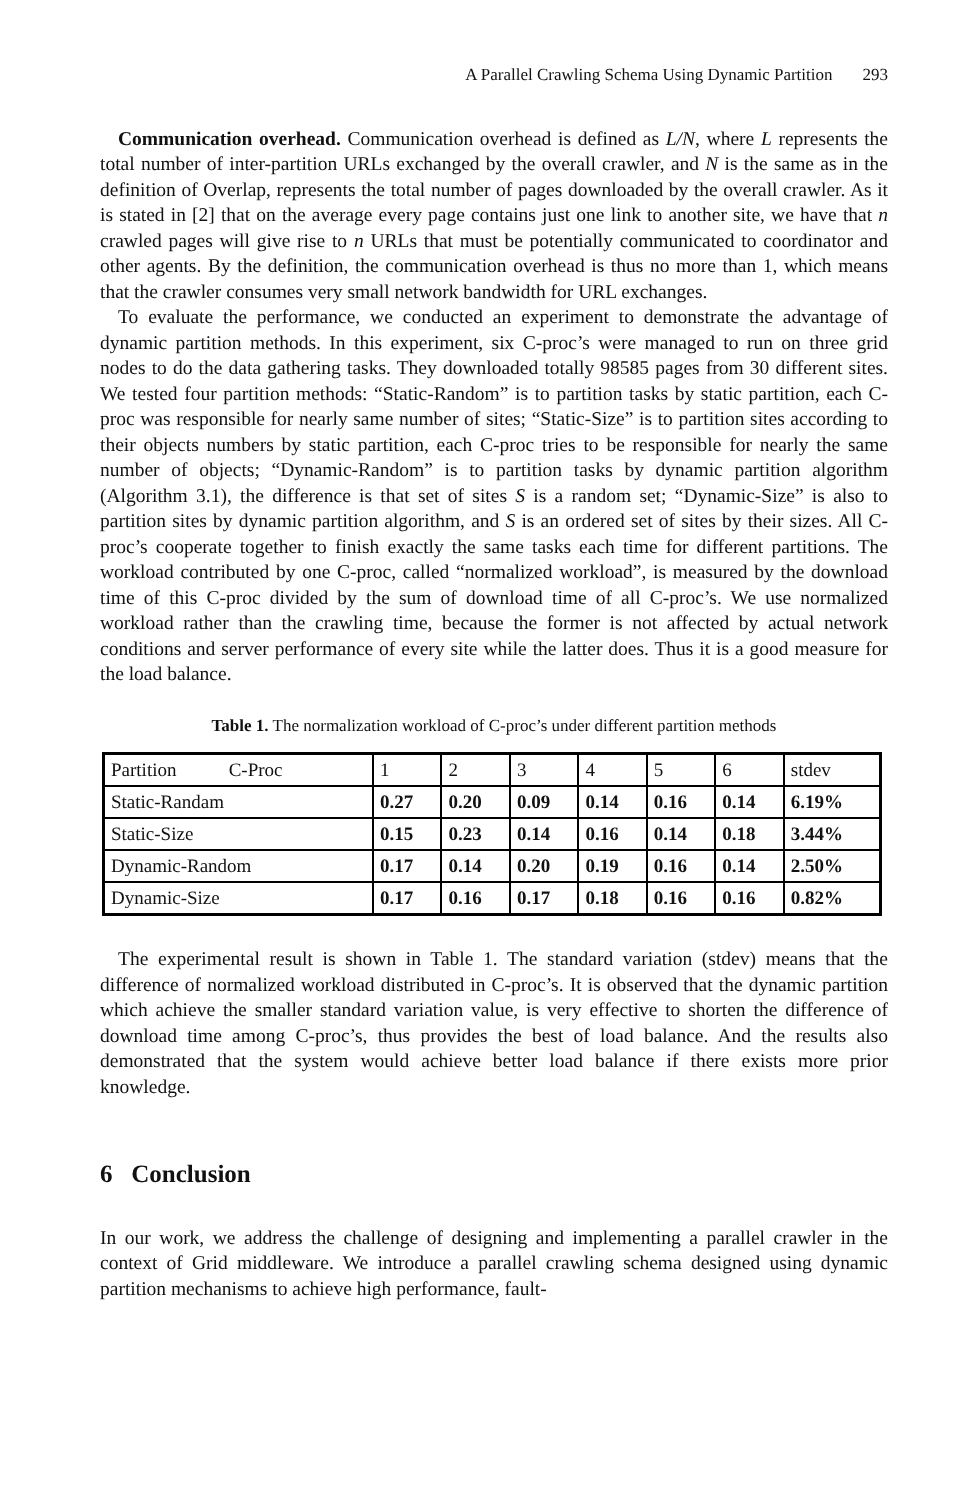A Parallel Crawling Schema Using Dynamic Partition 293
Communication overhead. Communication overhead is defined as L/N, where L represents the total number of inter-partition URLs exchanged by the overall crawler, and N is the same as in the definition of Overlap, represents the total number of pages downloaded by the overall crawler. As it is stated in [2] that on the average every page contains just one link to another site, we have that n crawled pages will give rise to n URLs that must be potentially communicated to coordinator and other agents. By the definition, the communication overhead is thus no more than 1, which means that the crawler consumes very small network bandwidth for URL exchanges.
To evaluate the performance, we conducted an experiment to demonstrate the advantage of dynamic partition methods. In this experiment, six C-proc’s were managed to run on three grid nodes to do the data gathering tasks. They downloaded totally 98585 pages from 30 different sites. We tested four partition methods: “Static-Random” is to partition tasks by static partition, each C-proc was responsible for nearly same number of sites; “Static-Size” is to partition sites according to their objects numbers by static partition, each C-proc tries to be responsible for nearly the same number of objects; “Dynamic-Random” is to partition tasks by dynamic partition algorithm (Algorithm 3.1), the difference is that set of sites S is a random set; “Dynamic-Size” is also to partition sites by dynamic partition algorithm, and S is an ordered set of sites by their sizes. All C-proc’s cooperate together to finish exactly the same tasks each time for different partitions. The workload contributed by one C-proc, called “normalized workload”, is measured by the download time of this C-proc divided by the sum of download time of all C-proc’s. We use normalized workload rather than the crawling time, because the former is not affected by actual network conditions and server performance of every site while the latter does. Thus it is a good measure for the load balance.
Table 1. The normalization workload of C-proc’s under different partition methods
| Partition C-Proc | 1 | 2 | 3 | 4 | 5 | 6 | stdev |
| Static-Randam | 0.27 | 0.20 | 0.09 | 0.14 | 0.16 | 0.14 | 6.19% |
| Static-Size | 0.15 | 0.23 | 0.14 | 0.16 | 0.14 | 0.18 | 3.44% |
| Dynamic-Random | 0.17 | 0.14 | 0.20 | 0.19 | 0.16 | 0.14 | 2.50% |
| Dynamic-Size | 0.17 | 0.16 | 0.17 | 0.18 | 0.16 | 0.16 | 0.82% |
The experimental result is shown in Table 1. The standard variation (stdev) means that the difference of normalized workload distributed in C-proc’s. It is observed that the dynamic partition which achieve the smaller standard variation value, is very effective to shorten the difference of download time among C-proc’s, thus provides the best of load balance. And the results also demonstrated that the system would achieve better load balance if there exists more prior knowledge.
6 Conclusion
In our work, we address the challenge of designing and implementing a parallel crawler in the context of Grid middleware. We introduce a parallel crawling schema designed using dynamic partition mechanisms to achieve high performance, fault-